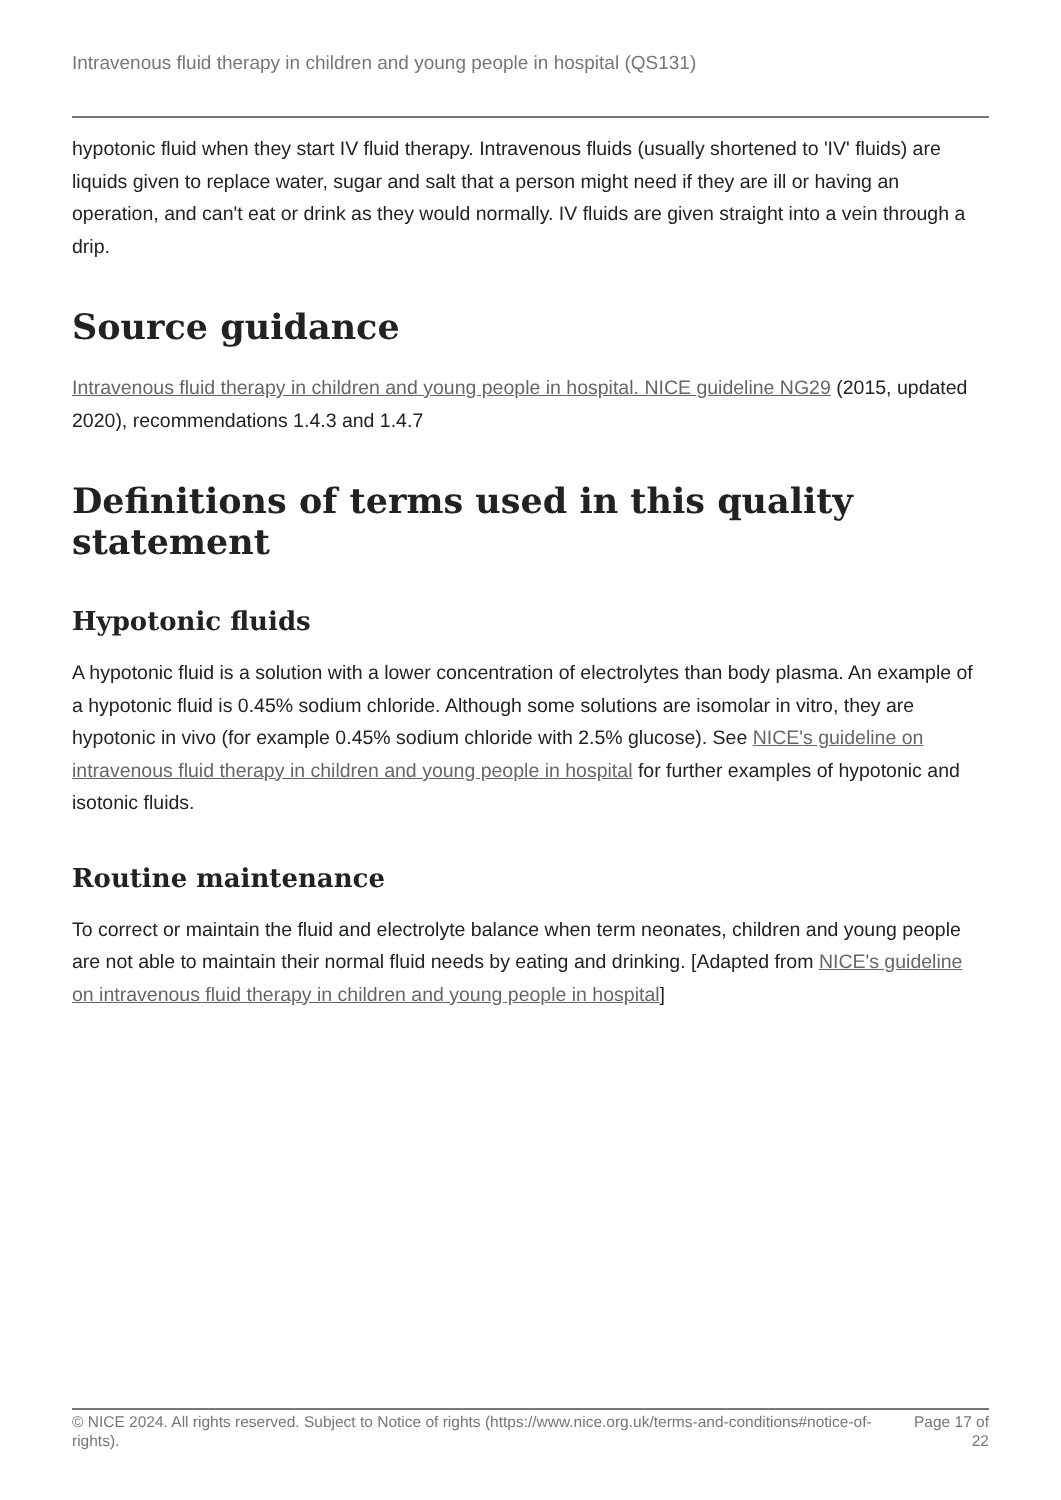Intravenous fluid therapy in children and young people in hospital (QS131)
hypotonic fluid when they start IV fluid therapy. Intravenous fluids (usually shortened to 'IV' fluids) are liquids given to replace water, sugar and salt that a person might need if they are ill or having an operation, and can't eat or drink as they would normally. IV fluids are given straight into a vein through a drip.
Source guidance
Intravenous fluid therapy in children and young people in hospital. NICE guideline NG29 (2015, updated 2020), recommendations 1.4.3 and 1.4.7
Definitions of terms used in this quality statement
Hypotonic fluids
A hypotonic fluid is a solution with a lower concentration of electrolytes than body plasma. An example of a hypotonic fluid is 0.45% sodium chloride. Although some solutions are isomolar in vitro, they are hypotonic in vivo (for example 0.45% sodium chloride with 2.5% glucose). See NICE's guideline on intravenous fluid therapy in children and young people in hospital for further examples of hypotonic and isotonic fluids.
Routine maintenance
To correct or maintain the fluid and electrolyte balance when term neonates, children and young people are not able to maintain their normal fluid needs by eating and drinking. [Adapted from NICE's guideline on intravenous fluid therapy in children and young people in hospital]
© NICE 2024. All rights reserved. Subject to Notice of rights (https://www.nice.org.uk/terms-and-conditions#notice-of-rights).
Page 17 of 22